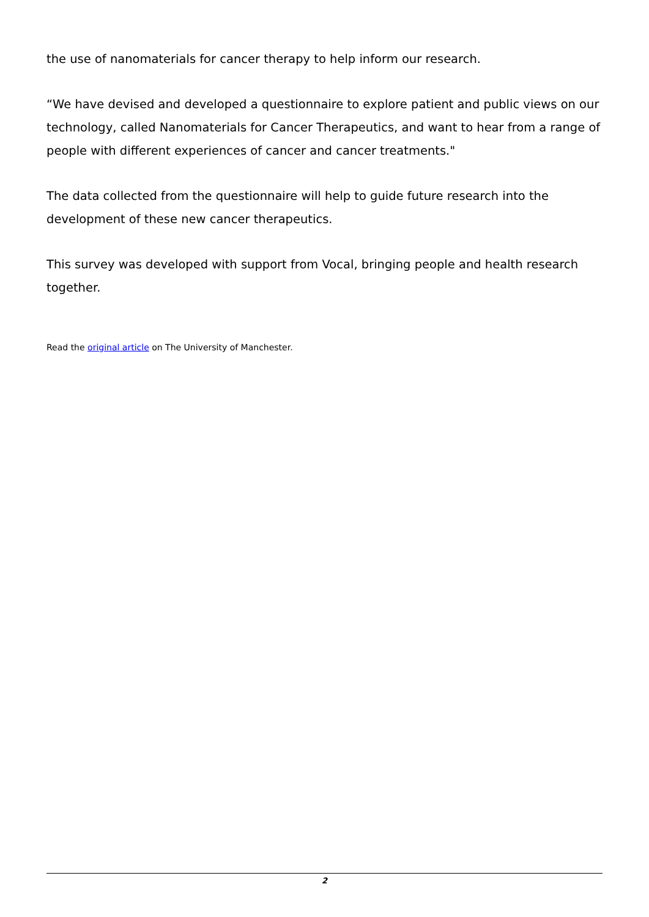the use of nanomaterials for cancer therapy to help inform our research.
“We have devised and developed a questionnaire to explore patient and public views on our technology, called Nanomaterials for Cancer Therapeutics, and want to hear from a range of people with different experiences of cancer and cancer treatments."
The data collected from the questionnaire will help to guide future research into the development of these new cancer therapeutics.
This survey was developed with support from Vocal, bringing people and health research together.
Read the original article on The University of Manchester.
2